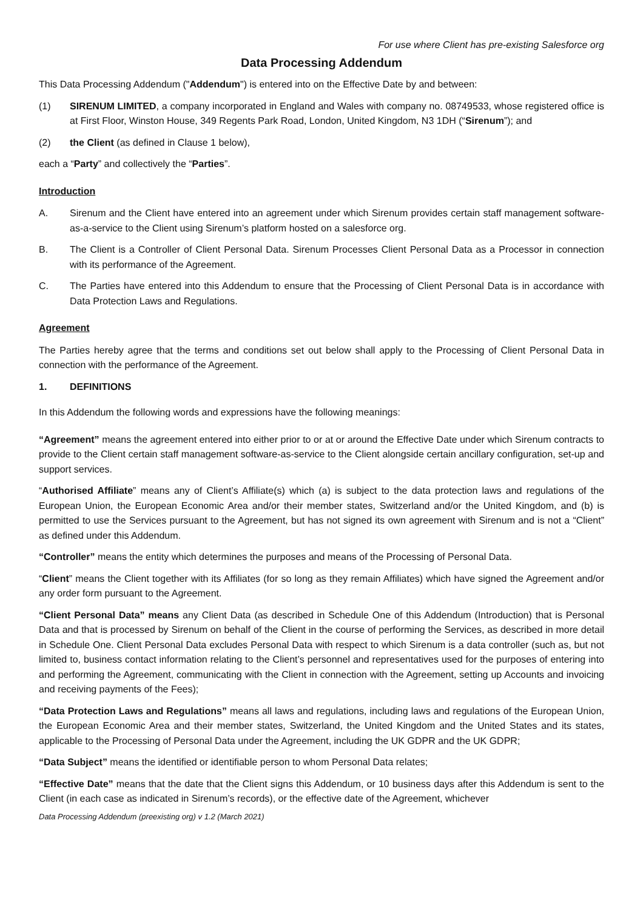For use where Client has pre-existing Salesforce org
Data Processing Addendum
This Data Processing Addendum ("Addendum") is entered into on the Effective Date by and between:
(1) SIRENUM LIMITED, a company incorporated in England and Wales with company no. 08749533, whose registered office is at First Floor, Winston House, 349 Regents Park Road, London, United Kingdom, N3 1DH (“Sirenum”); and
(2) the Client (as defined in Clause 1 below),
each a “Party” and collectively the “Parties”.
Introduction
A. Sirenum and the Client have entered into an agreement under which Sirenum provides certain staff management software-as-a-service to the Client using Sirenum’s platform hosted on a salesforce org.
B. The Client is a Controller of Client Personal Data. Sirenum Processes Client Personal Data as a Processor in connection with its performance of the Agreement.
C. The Parties have entered into this Addendum to ensure that the Processing of Client Personal Data is in accordance with Data Protection Laws and Regulations.
Agreement
The Parties hereby agree that the terms and conditions set out below shall apply to the Processing of Client Personal Data in connection with the performance of the Agreement.
1. DEFINITIONS
In this Addendum the following words and expressions have the following meanings:
“Agreement” means the agreement entered into either prior to or at or around the Effective Date under which Sirenum contracts to provide to the Client certain staff management software-as-service to the Client alongside certain ancillary configuration, set-up and support services.
“Authorised Affiliate” means any of Client’s Affiliate(s) which (a) is subject to the data protection laws and regulations of the European Union, the European Economic Area and/or their member states, Switzerland and/or the United Kingdom, and (b) is permitted to use the Services pursuant to the Agreement, but has not signed its own agreement with Sirenum and is not a “Client” as defined under this Addendum.
“Controller” means the entity which determines the purposes and means of the Processing of Personal Data.
“Client” means the Client together with its Affiliates (for so long as they remain Affiliates) which have signed the Agreement and/or any order form pursuant to the Agreement.
“Client Personal Data” means any Client Data (as described in Schedule One of this Addendum (Introduction) that is Personal Data and that is processed by Sirenum on behalf of the Client in the course of performing the Services, as described in more detail in Schedule One. Client Personal Data excludes Personal Data with respect to which Sirenum is a data controller (such as, but not limited to, business contact information relating to the Client’s personnel and representatives used for the purposes of entering into and performing the Agreement, communicating with the Client in connection with the Agreement, setting up Accounts and invoicing and receiving payments of the Fees);
“Data Protection Laws and Regulations” means all laws and regulations, including laws and regulations of the European Union, the European Economic Area and their member states, Switzerland, the United Kingdom and the United States and its states, applicable to the Processing of Personal Data under the Agreement, including the UK GDPR and the UK GDPR;
“Data Subject” means the identified or identifiable person to whom Personal Data relates;
“Effective Date” means that the date that the Client signs this Addendum, or 10 business days after this Addendum is sent to the Client (in each case as indicated in Sirenum’s records), or the effective date of the Agreement, whichever
Data Processing Addendum (preexisting org) v 1.2 (March 2021)